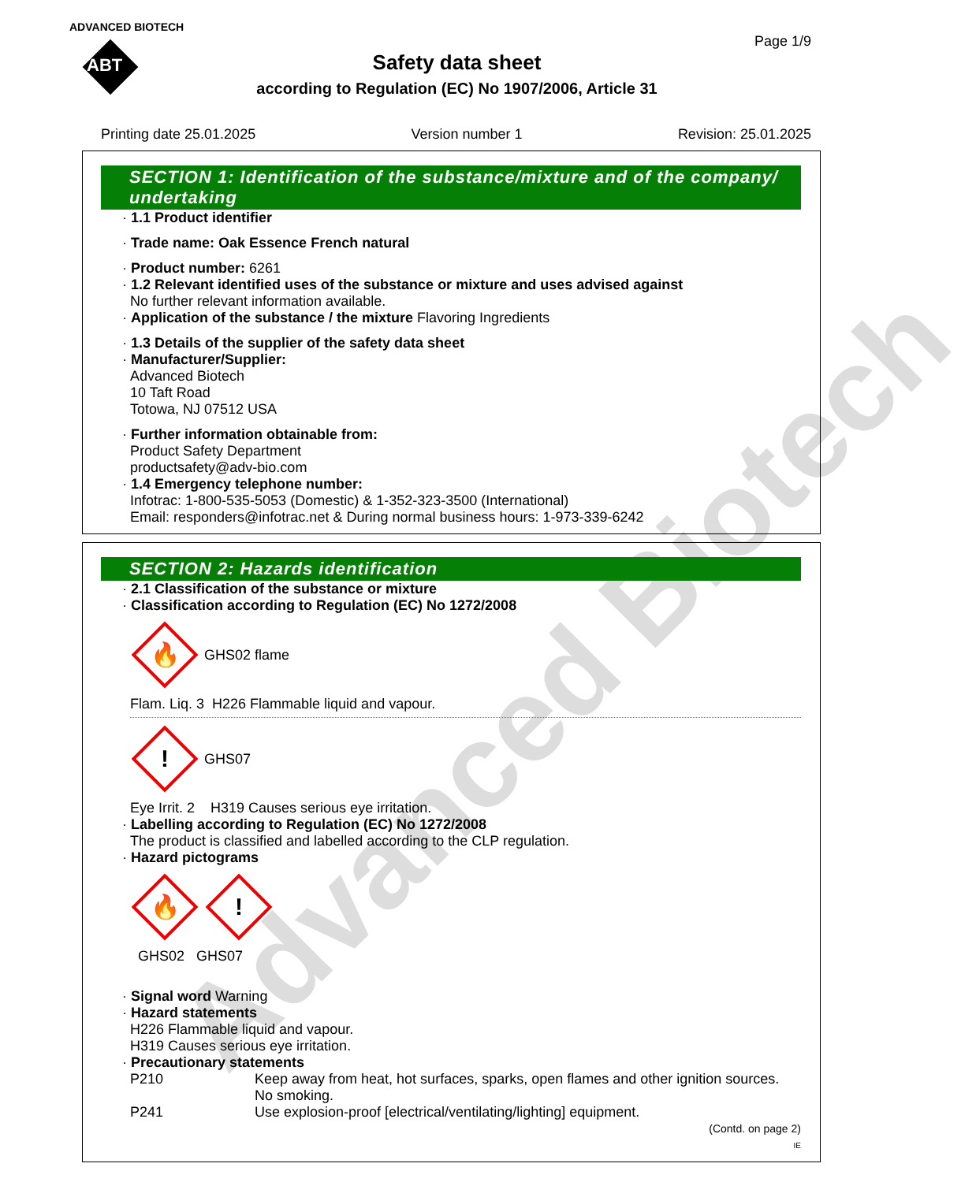Advanced Biotech
ADVANCED BIOTECH
ABT
Page 1/9
Safety data sheet
according to Regulation (EC) No 1907/2006, Article 31
Printing date 25.01.2025 Version number 1 Revision: 25.01.2025
SECTION 1: Identification of the substance/mixture and of the company/ undertaking
· 1.1 Product identifier
· Trade name: Oak Essence French natural
· Product number: 6261
· 1.2 Relevant identified uses of the substance or mixture and uses advised against
No further relevant information available.
· Application of the substance / the mixture Flavoring Ingredients
· 1.3 Details of the supplier of the safety data sheet
· Manufacturer/Supplier:
Advanced Biotech
10 Taft Road
Totowa, NJ 07512 USA
· Further information obtainable from:
Product Safety Department
productsafety@adv-bio.com
· 1.4 Emergency telephone number:
Infotrac: 1-800-535-5053 (Domestic) & 1-352-323-3500 (International)
Email: responders@infotrac.net & During normal business hours: 1-973-339-6242
SECTION 2: Hazards identification
· 2.1 Classification of the substance or mixture
· Classification according to Regulation (EC) No 1272/2008
🔥
GHS02 flame
Flam. Liq. 3 H226 Flammable liquid and vapour.
!
GHS07
Eye Irrit. 2 H319 Causes serious eye irritation.
· Labelling according to Regulation (EC) No 1272/2008
The product is classified and labelled according to the CLP regulation.
· Hazard pictograms
🔥
!
GHS02 GHS07
· Signal word Warning
· Hazard statements
H226 Flammable liquid and vapour.
H319 Causes serious eye irritation.
· Precautionary statements
P210 Keep away from heat, hot surfaces, sparks, open flames and other ignition sources. No smoking.
P241 Use explosion-proof [electrical/ventilating/lighting] equipment.
(Contd. on page 2)
IE